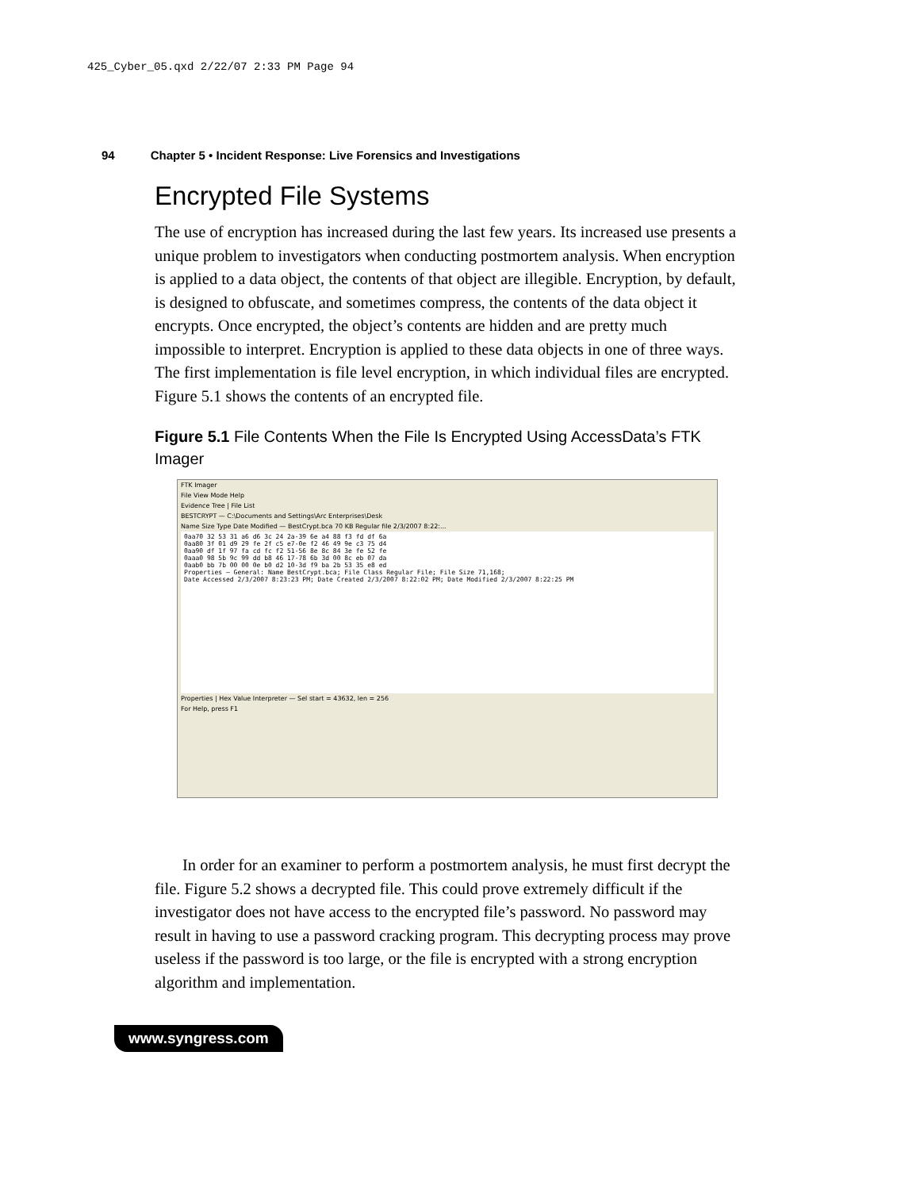425_Cyber_05.qxd 2/22/07 2:33 PM Page 94
94 Chapter 5 • Incident Response: Live Forensics and Investigations
Encrypted File Systems
The use of encryption has increased during the last few years. Its increased use presents a unique problem to investigators when conducting postmortem analysis. When encryption is applied to a data object, the contents of that object are illegible. Encryption, by default, is designed to obfuscate, and sometimes compress, the contents of the data object it encrypts. Once encrypted, the object’s contents are hidden and are pretty much impossible to interpret. Encryption is applied to these data objects in one of three ways. The first implementation is file level encryption, in which individual files are encrypted. Figure 5.1 shows the contents of an encrypted file.
Figure 5.1 File Contents When the File Is Encrypted Using AccessData’s FTK Imager
FTK Imager
File View Mode Help
Evidence Tree | File List
BESTCRYPT — C:\Documents and Settings\Arc Enterprises\Desk
Name Size Type Date Modified — BestCrypt.bca 70 KB Regular file 2/3/2007 8:22:...
0aa70 32 53 31 a6 d6 3c 24 2a-39 6e a4 88 f3 fd df 6a 0aa80 3f 01 d9 29 fe 2f c5 e7-0e f2 46 49 9e c3 75 d4 0aa90 df 1f 97 fa cd fc f2 51-56 8e 8c 84 3e fe 52 fe 0aaa0 98 5b 9c 99 dd b8 46 17-78 6b 3d 00 8c eb 07 da 0aab0 bb 7b 00 00 0e b0 d2 10-3d f9 ba 2b 53 35 e8 ed Properties — General: Name BestCrypt.bca; File Class Regular File; File Size 71,168; Date Accessed 2/3/2007 8:23:23 PM; Date Created 2/3/2007 8:22:02 PM; Date Modified 2/3/2007 8:22:25 PM
Properties | Hex Value Interpreter — Sel start = 43632, len = 256
For Help, press F1
In order for an examiner to perform a postmortem analysis, he must first decrypt the file. Figure 5.2 shows a decrypted file. This could prove extremely difficult if the investigator does not have access to the encrypted file’s password. No password may result in having to use a password cracking program. This decrypting process may prove useless if the password is too large, or the file is encrypted with a strong encryption algorithm and implementation.
www.syngress.com